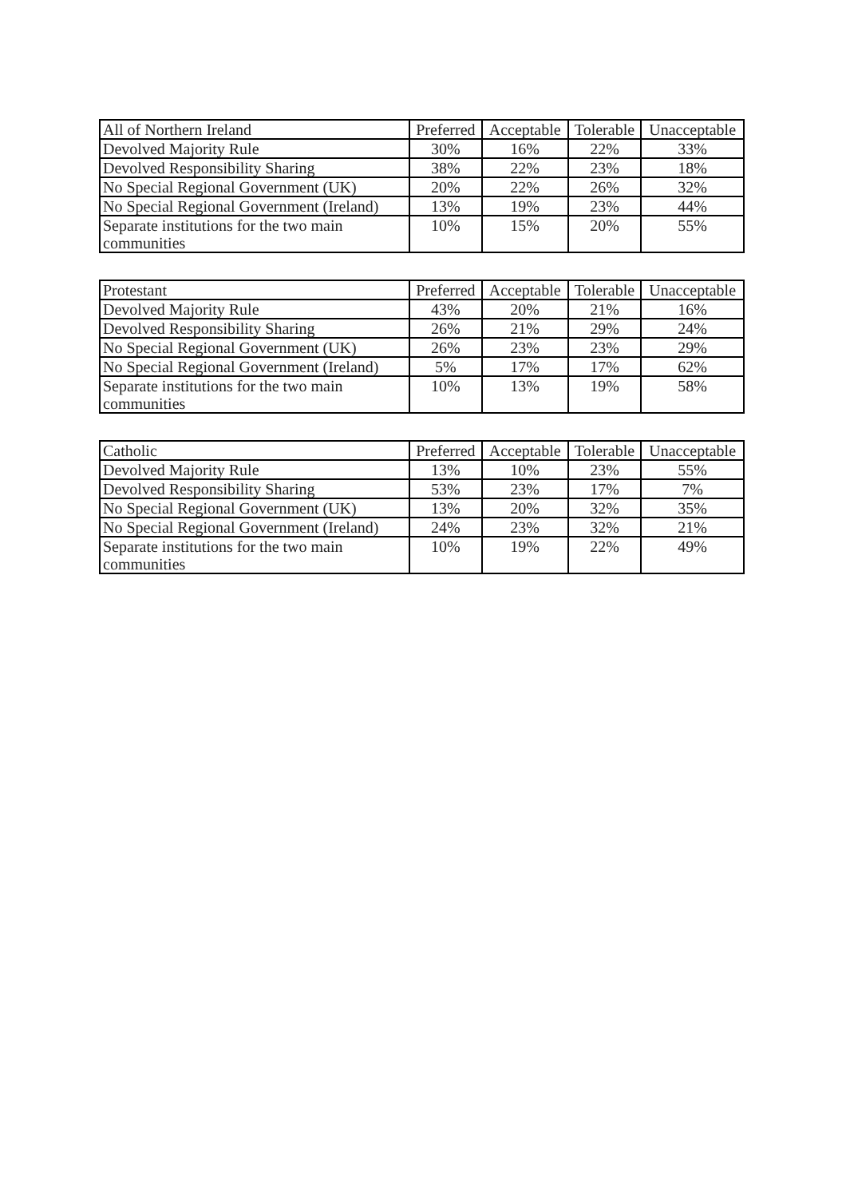| All of Northern Ireland | Preferred | Acceptable | Tolerable | Unacceptable |
| --- | --- | --- | --- | --- |
| Devolved Majority Rule | 30% | 16% | 22% | 33% |
| Devolved Responsibility Sharing | 38% | 22% | 23% | 18% |
| No Special Regional Government (UK) | 20% | 22% | 26% | 32% |
| No Special Regional Government (Ireland) | 13% | 19% | 23% | 44% |
| Separate institutions for the two main communities | 10% | 15% | 20% | 55% |
| Protestant | Preferred | Acceptable | Tolerable | Unacceptable |
| --- | --- | --- | --- | --- |
| Devolved Majority Rule | 43% | 20% | 21% | 16% |
| Devolved Responsibility Sharing | 26% | 21% | 29% | 24% |
| No Special Regional Government (UK) | 26% | 23% | 23% | 29% |
| No Special Regional Government (Ireland) | 5% | 17% | 17% | 62% |
| Separate institutions for the two main communities | 10% | 13% | 19% | 58% |
| Catholic | Preferred | Acceptable | Tolerable | Unacceptable |
| --- | --- | --- | --- | --- |
| Devolved Majority Rule | 13% | 10% | 23% | 55% |
| Devolved Responsibility Sharing | 53% | 23% | 17% | 7% |
| No Special Regional Government (UK) | 13% | 20% | 32% | 35% |
| No Special Regional Government (Ireland) | 24% | 23% | 32% | 21% |
| Separate institutions for the two main communities | 10% | 19% | 22% | 49% |